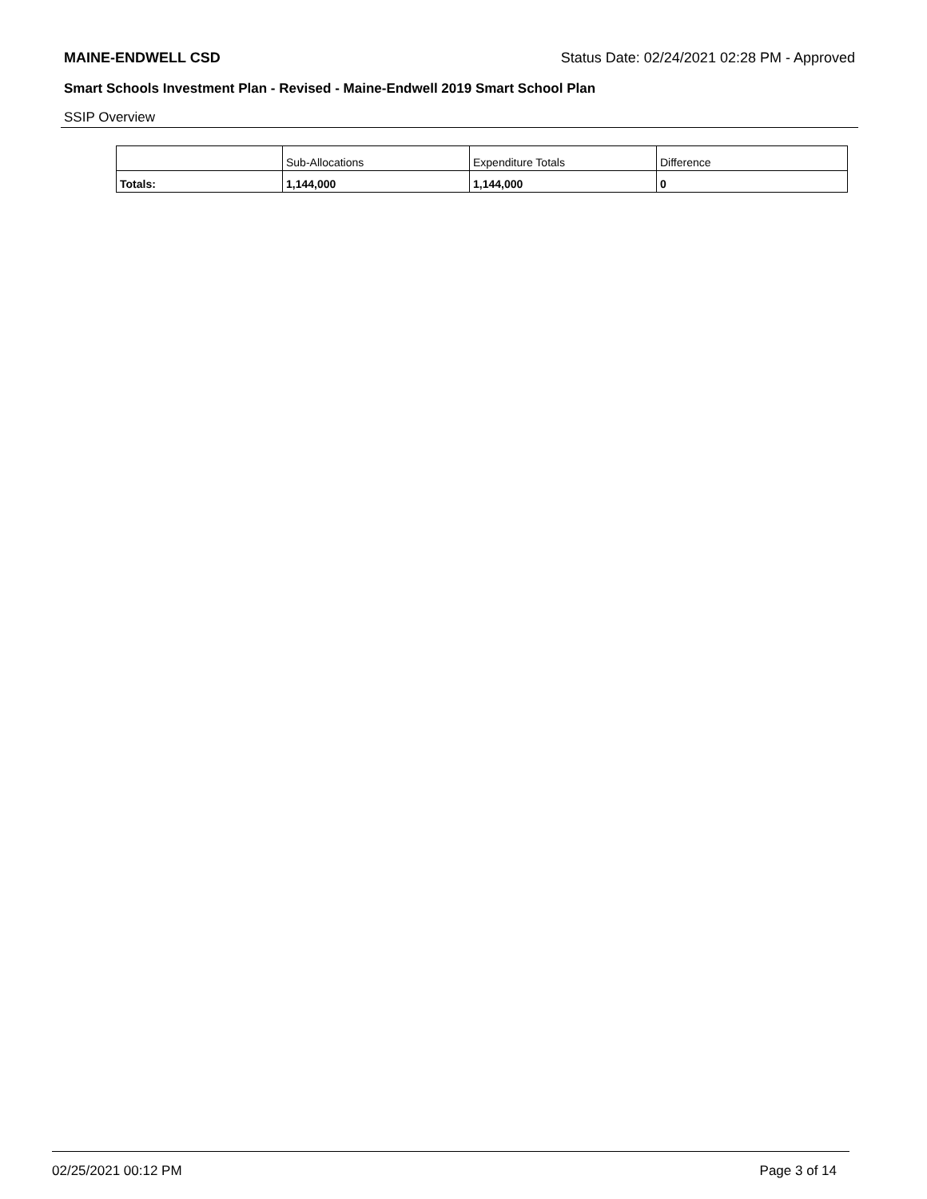MAINE-ENDWELL CSD Status Date: 02/24/2021 02:28 PM - Approved
Smart Schools Investment Plan - Revised - Maine-Endwell 2019 Smart School Plan
SSIP Overview
| | Sub-Allocations | Expenditure Totals | Difference |
| --- | --- | --- | --- |
| Totals: | 1,144,000 | 1,144,000 | 0 |
02/25/2021 00:12 PM Page 3 of 14